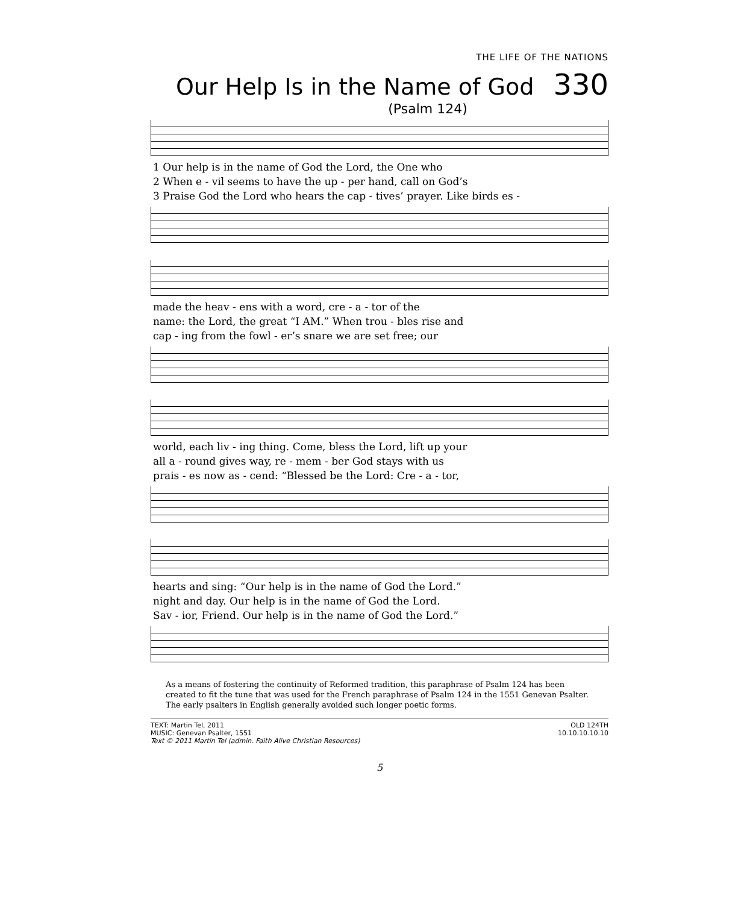THE LIFE OF THE NATIONS
Our Help Is in the Name of God 330
(Psalm 124)
| 1 Our help is in the name of God the Lord, the One who |
| 2 When e - vil seems to have the up - per hand, call on God’s |
| 3 Praise God the Lord who hears the cap - tives’ prayer. Like birds es - |
| made the heav - ens with a word, cre - a - tor of the |
| name: the Lord, the great “I AM.” When trou - bles rise and |
| cap - ing from the fowl - er’s snare we are set free; our |
| world, each liv - ing thing. Come, bless the Lord, lift up your |
| all a - round gives way, re - mem - ber God stays with us |
| prais - es now as - cend: “Blessed be the Lord: Cre - a - tor, |
| hearts and sing: “Our help is in the name of God the Lord.” |
| night and day. Our help is in the name of God the Lord. |
| Sav - ior, Friend. Our help is in the name of God the Lord.” |
As a means of fostering the continuity of Reformed tradition, this paraphrase of Psalm 124 has been created to fit the tune that was used for the French paraphrase of Psalm 124 in the 1551 Genevan Psalter. The early psalters in English generally avoided such longer poetic forms.
TEXT: Martin Tel, 2011
MUSIC: Genevan Psalter, 1551
Text © 2011 Martin Tel (admin. Faith Alive Christian Resources)
OLD 124TH
10.10.10.10.10
5